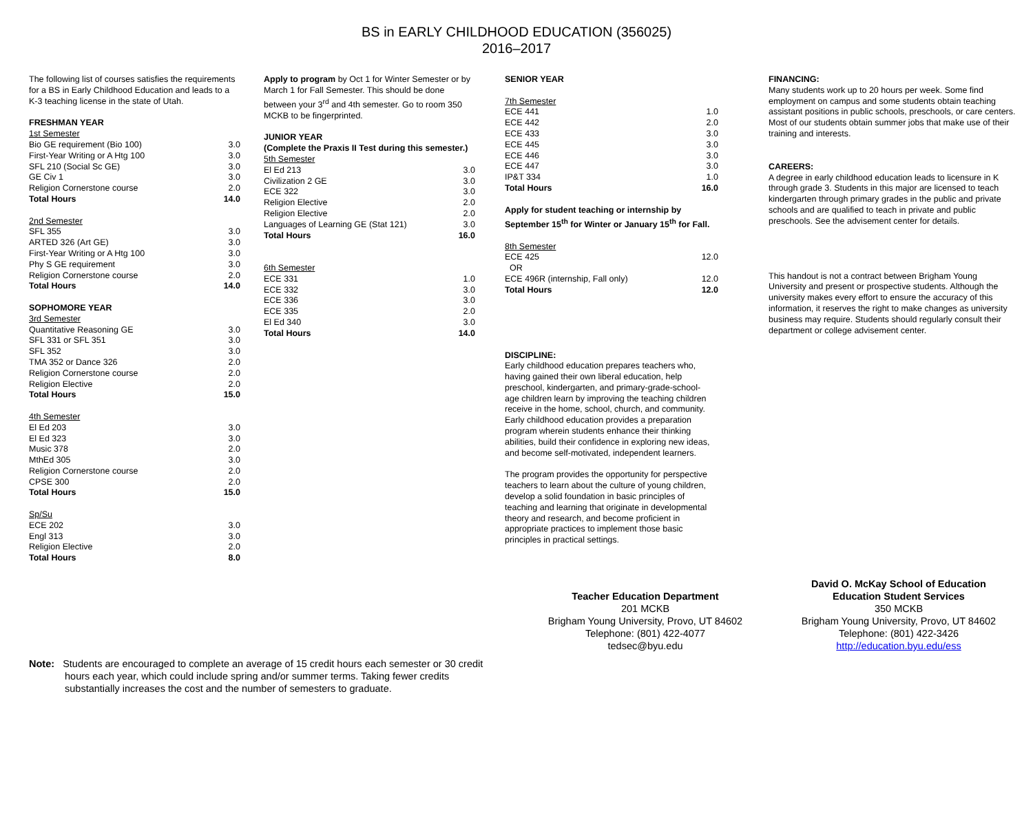BS in EARLY CHILDHOOD EDUCATION (356025)
2016–2017
The following list of courses satisfies the requirements for a BS in Early Childhood Education and leads to a K-3 teaching license in the state of Utah.
| FRESHMAN YEAR | |
| 1st Semester | |
| Bio GE requirement (Bio 100) | 3.0 |
| First-Year Writing or A Htg 100 | 3.0 |
| SFL 210 (Social Sc GE) | 3.0 |
| GE Civ 1 | 3.0 |
| Religion Cornerstone course | 2.0 |
| Total Hours | 14.0 |
| 2nd Semester | |
| SFL 355 | 3.0 |
| ARTED 326 (Art GE) | 3.0 |
| First-Year Writing or A Htg 100 | 3.0 |
| Phy S GE requirement | 3.0 |
| Religion Cornerstone course | 2.0 |
| Total Hours | 14.0 |
| SOPHOMORE YEAR | |
| 3rd Semester | |
| Quantitative Reasoning GE | 3.0 |
| SFL 331 or SFL 351 | 3.0 |
| SFL 352 | 3.0 |
| TMA 352 or Dance 326 | 2.0 |
| Religion Cornerstone course | 2.0 |
| Religion Elective | 2.0 |
| Total Hours | 15.0 |
| 4th Semester | |
| El Ed 203 | 3.0 |
| El Ed 323 | 3.0 |
| Music 378 | 2.0 |
| MthEd 305 | 3.0 |
| Religion Cornerstone course | 2.0 |
| CPSE 300 | 2.0 |
| Total Hours | 15.0 |
| Sp/Su | |
| ECE 202 | 3.0 |
| Engl 313 | 3.0 |
| Religion Elective | 2.0 |
| Total Hours | 8.0 |
Apply to program by Oct 1 for Winter Semester or by March 1 for Fall Semester. This should be done between your 3<sup>rd</sup> and 4th semester. Go to room 350 MCKB to be fingerprinted.
| JUNIOR YEAR | |
| (Complete the Praxis II Test during this semester.) | |
| 5th Semester | |
| El Ed 213 | 3.0 |
| Civilization 2 GE | 3.0 |
| ECE 322 | 3.0 |
| Religion Elective | 2.0 |
| Religion Elective | 2.0 |
| Languages of Learning GE (Stat 121) | 3.0 |
| Total Hours | 16.0 |
| 6th Semester | |
| ECE 331 | 1.0 |
| ECE 332 | 3.0 |
| ECE 336 | 3.0 |
| ECE 335 | 2.0 |
| El Ed 340 | 3.0 |
| Total Hours | 14.0 |
| SENIOR YEAR | |
| 7th Semester | |
| ECE 441 | 1.0 |
| ECE 442 | 2.0 |
| ECE 433 | 3.0 |
| ECE 445 | 3.0 |
| ECE 446 | 3.0 |
| ECE 447 | 3.0 |
| IP&T 334 | 1.0 |
| Total Hours | 16.0 |
Apply for student teaching or internship by September 15<sup>th</sup> for Winter or January 15<sup>th</sup> for Fall.
| 8th Semester | |
| ECE 425 | 12.0 |
| OR | |
| ECE 496R (internship, Fall only) | 12.0 |
| Total Hours | 12.0 |
DISCIPLINE:
Early childhood education prepares teachers who, having gained their own liberal education, help preschool, kindergarten, and primary-grade-school-
age children learn by improving the teaching children receive in the home, school, church, and community. Early childhood education provides a preparation program wherein students enhance their thinking abilities, build their confidence in exploring new ideas, and become self-motivated, independent learners.
The program provides the opportunity for perspective teachers to learn about the culture of young children, develop a solid foundation in basic principles of teaching and learning that originate in developmental theory and research, and become proficient in appropriate practices to implement those basic principles in practical settings.
FINANCING:
Many students work up to 20 hours per week. Some find employment on campus and some students obtain teaching assistant positions in public schools, preschools, or care centers. Most of our students obtain summer jobs that make use of their training and interests.
CAREERS:
A degree in early childhood education leads to licensure in K through grade 3. Students in this major are licensed to teach kindergarten through primary grades in the public and private schools and are qualified to teach in private and public preschools. See the advisement center for details.
This handout is not a contract between Brigham Young University and present or prospective students. Although the university makes every effort to ensure the accuracy of this information, it reserves the right to make changes as university business may require. Students should regularly consult their department or college advisement center.
Teacher Education Department
201 MCKB
Brigham Young University, Provo, UT 84602
Telephone: (801) 422-4077
tedsec@byu.edu
David O. McKay School of Education
Education Student Services
350 MCKB
Brigham Young University, Provo, UT 84602
Telephone: (801) 422-3426
http://education.byu.edu/ess
Note: Students are encouraged to complete an average of 15 credit hours each semester or 30 credit
hours each year, which could include spring and/or summer terms. Taking fewer credits
substantially increases the cost and the number of semesters to graduate.